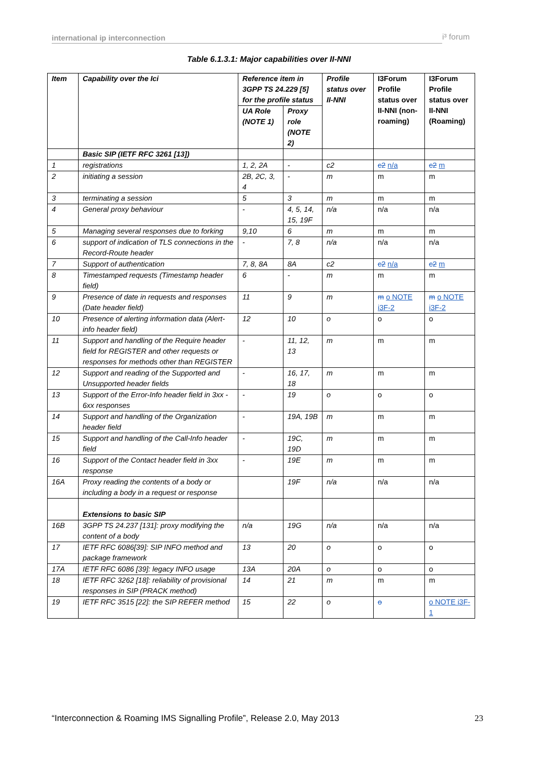international ip interconnection i³ forum
Table 6.1.3.1: Major capabilities over II-NNI
| Item | Capability over the Ici | Reference item in 3GPP TS 24.229 [5] for the profile status | | Profile status over II-NNI | I3Forum Profile status over II-NNI (non-roaming) | I3Forum Profile status over II-NNI (Roaming) |
| | | UA Role (NOTE 1) | Proxy role (NOTE 2) | | | |
| | Basic SIP (IETF RFC 3261 [13]) | | | | | |
| 1 | registrations | 1, 2, 2A | - | c2 | c2 n/a | c2 m |
| 2 | initiating a session | 2B, 2C, 3, 4 | - | m | m | m |
| 3 | terminating a session | 5 | 3 | m | m | m |
| 4 | General proxy behaviour | - | 4, 5, 14, 15, 19F | n/a | n/a | n/a |
| 5 | Managing several responses due to forking | 9,10 | 6 | m | m | m |
| 6 | support of indication of TLS connections in the Record-Route header | - | 7, 8 | n/a | n/a | n/a |
| 7 | Support of authentication | 7, 8, 8A | 8A | c2 | c2 n/a | c2 m |
| 8 | Timestamped requests (Timestamp header field) | 6 | - | m | m | m |
| 9 | Presence of date in requests and responses (Date header field) | 11 | 9 | m | m o NOTE i3F-2 | m o NOTE i3F-2 |
| 10 | Presence of alerting information data (Alert-info header field) | 12 | 10 | o | o | o |
| 11 | Support and handling of the Require header field for REGISTER and other requests or responses for methods other than REGISTER | - | 11, 12, 13 | m | m | m |
| 12 | Support and reading of the Supported and Unsupported header fields | - | 16, 17, 18 | m | m | m |
| 13 | Support of the Error-Info header field in 3xx - 6xx responses | - | 19 | o | o | o |
| 14 | Support and handling of the Organization header field | - | 19A, 19B | m | m | m |
| 15 | Support and handling of the Call-Info header field | - | 19C, 19D | m | m | m |
| 16 | Support of the Contact header field in 3xx response | - | 19E | m | m | m |
| 16A | Proxy reading the contents of a body or including a body in a request or response | | 19F | n/a | n/a | n/a |
| | Extensions to basic SIP | | | | | |
| 16B | 3GPP TS 24.237 [131]: proxy modifying the content of a body | n/a | 19G | n/a | n/a | n/a |
| 17 | IETF RFC 6086[39]: SIP INFO method and package framework | 13 | 20 | o | o | o |
| 17A | IETF RFC 6086 [39]: legacy INFO usage | 13A | 20A | o | o | o |
| 18 | IETF RFC 3262 [18]: reliability of provisional responses in SIP (PRACK method) | 14 | 21 | m | m | m |
| 19 | IETF RFC 3515 [22]: the SIP REFER method | 15 | 22 | o | o | o NOTE i3F-1 |
“Interconnection & Roaming IMS Signalling Profile”, Release 2.0, May 2013
23